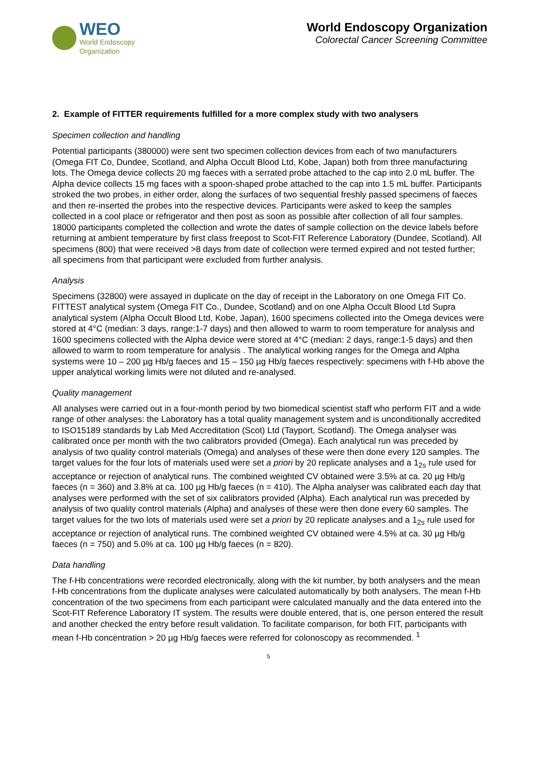WEO
World Endoscopy
Organization
World Endoscopy Organization
Colorectal Cancer Screening Committee
2. Example of FITTER requirements fulfilled for a more complex study with two analysers
Specimen collection and handling
Potential participants (380000) were sent two specimen collection devices from each of two manufacturers (Omega FIT Co, Dundee, Scotland, and Alpha Occult Blood Ltd, Kobe, Japan) both from three manufacturing lots. The Omega device collects 20 mg faeces with a serrated probe attached to the cap into 2.0 mL buffer. The Alpha device collects 15 mg faces with a spoon-shaped probe attached to the cap into 1.5 mL buffer. Participants stroked the two probes, in either order, along the surfaces of two sequential freshly passed specimens of faeces and then re-inserted the probes into the respective devices. Participants were asked to keep the samples collected in a cool place or refrigerator and then post as soon as possible after collection of all four samples. 18000 participants completed the collection and wrote the dates of sample collection on the device labels before returning at ambient temperature by first class freepost to Scot-FIT Reference Laboratory (Dundee, Scotland). All specimens (800) that were received >8 days from date of collection were termed expired and not tested further; all specimens from that participant were excluded from further analysis.
Analysis
Specimens (32800) were assayed in duplicate on the day of receipt in the Laboratory on one Omega FIT Co. FITTEST analytical system (Omega FIT Co., Dundee, Scotland) and on one Alpha Occult Blood Ltd Supra analytical system (Alpha Occult Blood Ltd, Kobe, Japan), 1600 specimens collected into the Omega devices were stored at 4°C (median: 3 days, range:1-7 days) and then allowed to warm to room temperature for analysis and 1600 specimens collected with the Alpha device were stored at 4°C (median: 2 days, range:1-5 days) and then allowed to warm to room temperature for analysis . The analytical working ranges for the Omega and Alpha systems were 10 – 200 µg Hb/g faeces and 15 – 150 µg Hb/g faeces respectively: specimens with f-Hb above the upper analytical working limits were not diluted and re-analysed.
Quality management
All analyses were carried out in a four-month period by two biomedical scientist staff who perform FIT and a wide range of other analyses: the Laboratory has a total quality management system and is unconditionally accredited to ISO15189 standards by Lab Med Accreditation (Scot) Ltd (Tayport, Scotland). The Omega analyser was calibrated once per month with the two calibrators provided (Omega). Each analytical run was preceded by analysis of two quality control materials (Omega) and analyses of these were then done every 120 samples. The target values for the four lots of materials used were set a priori by 20 replicate analyses and a 1<sub>2s</sub> rule used for acceptance or rejection of analytical runs. The combined weighted CV obtained were 3.5% at ca. 20 µg Hb/g faeces (n = 360) and 3.8% at ca. 100 µg Hb/g faeces (n = 410). The Alpha analyser was calibrated each day that analyses were performed with the set of six calibrators provided (Alpha). Each analytical run was preceded by analysis of two quality control materials (Alpha) and analyses of these were then done every 60 samples. The target values for the two lots of materials used were set a priori by 20 replicate analyses and a 1<sub>2s</sub> rule used for acceptance or rejection of analytical runs. The combined weighted CV obtained were 4.5% at ca. 30 µg Hb/g faeces (n = 750) and 5.0% at ca. 100 µg Hb/g faeces (n = 820).
Data handling
The f-Hb concentrations were recorded electronically, along with the kit number, by both analysers and the mean f-Hb concentrations from the duplicate analyses were calculated automatically by both analysers. The mean f-Hb concentration of the two specimens from each participant were calculated manually and the data entered into the Scot-FIT Reference Laboratory IT system. The results were double entered, that is, one person entered the result and another checked the entry before result validation. To facilitate comparison, for both FIT, participants with mean f-Hb concentration > 20 µg Hb/g faeces were referred for colonoscopy as recommended. <sup>1</sup>
5